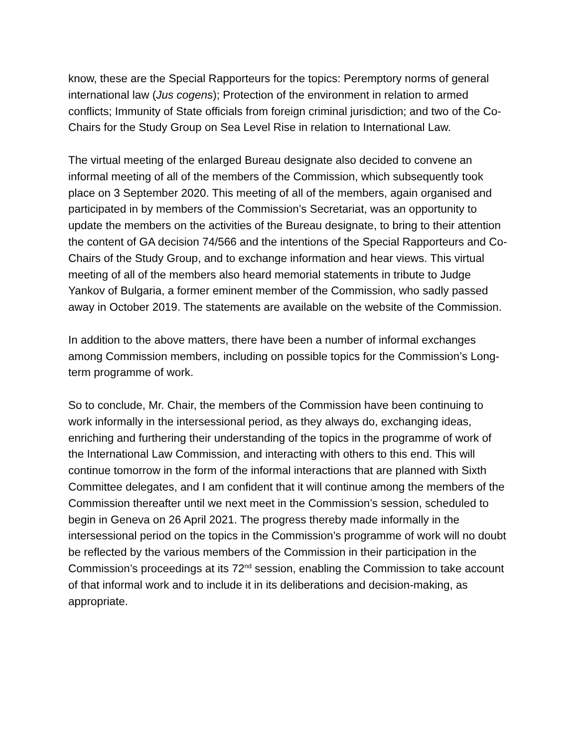know, these are the Special Rapporteurs for the topics: Peremptory norms of general international law (Jus cogens); Protection of the environment in relation to armed conflicts; Immunity of State officials from foreign criminal jurisdiction; and two of the Co-Chairs for the Study Group on Sea Level Rise in relation to International Law.
The virtual meeting of the enlarged Bureau designate also decided to convene an informal meeting of all of the members of the Commission, which subsequently took place on 3 September 2020. This meeting of all of the members, again organised and participated in by members of the Commission’s Secretariat, was an opportunity to update the members on the activities of the Bureau designate, to bring to their attention the content of GA decision 74/566 and the intentions of the Special Rapporteurs and Co-Chairs of the Study Group, and to exchange information and hear views. This virtual meeting of all of the members also heard memorial statements in tribute to Judge Yankov of Bulgaria, a former eminent member of the Commission, who sadly passed away in October 2019. The statements are available on the website of the Commission.
In addition to the above matters, there have been a number of informal exchanges among Commission members, including on possible topics for the Commission’s Long-term programme of work.
So to conclude, Mr. Chair, the members of the Commission have been continuing to work informally in the intersessional period, as they always do, exchanging ideas, enriching and furthering their understanding of the topics in the programme of work of the International Law Commission, and interacting with others to this end. This will continue tomorrow in the form of the informal interactions that are planned with Sixth Committee delegates, and I am confident that it will continue among the members of the Commission thereafter until we next meet in the Commission’s session, scheduled to begin in Geneva on 26 April 2021. The progress thereby made informally in the intersessional period on the topics in the Commission’s programme of work will no doubt be reflected by the various members of the Commission in their participation in the Commission’s proceedings at its 72<sup>nd</sup> session, enabling the Commission to take account of that informal work and to include it in its deliberations and decision-making, as appropriate.